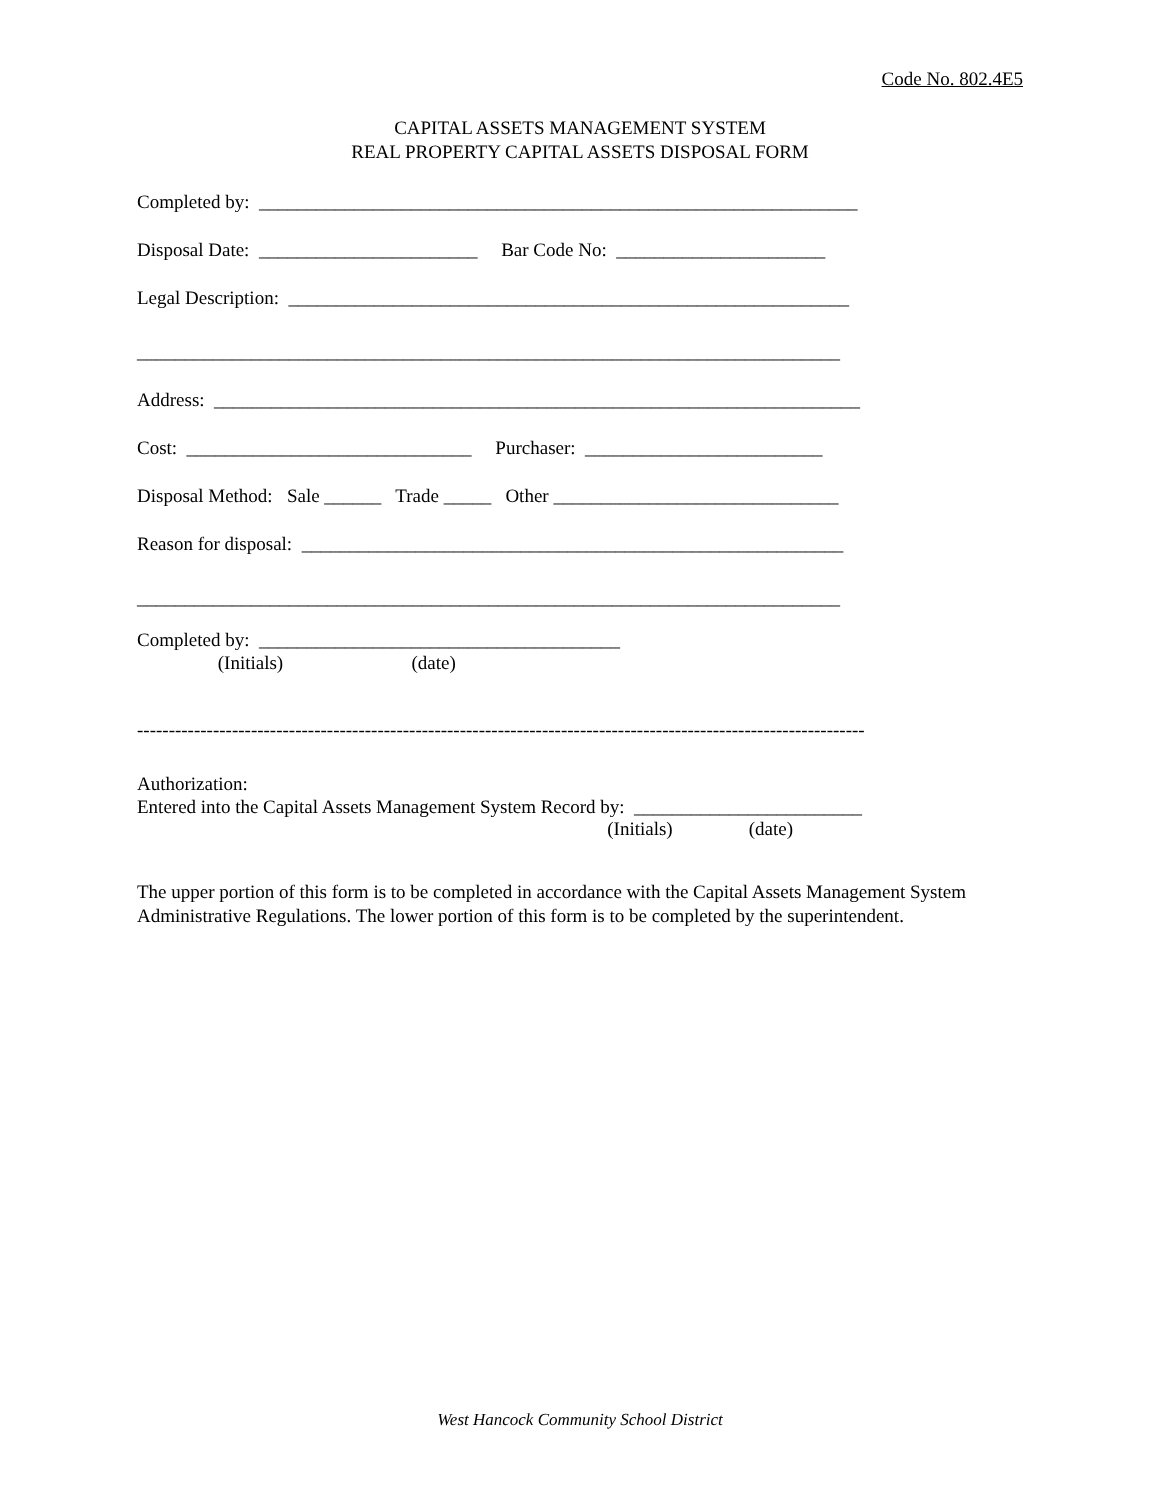Code No. 802.4E5
CAPITAL ASSETS MANAGEMENT SYSTEM
REAL PROPERTY CAPITAL ASSETS DISPOSAL FORM
Completed by: _______________________________________________________________
Disposal Date: _______________________ Bar Code No: ______________________
Legal Description: ___________________________________________________________
__________________________________________________________________________
Address: ____________________________________________________________________
Cost: ______________________________ Purchaser: _________________________
Disposal Method: Sale ______ Trade _____ Other ______________________________
Reason for disposal: _________________________________________________________
__________________________________________________________________________
Completed by: ______________________________________
(Initials) (date)
-------------------------------------------------------------------------------------------------------------------
Authorization:
Entered into the Capital Assets Management System Record by: ________________________
(Initials) (date)
The upper portion of this form is to be completed in accordance with the Capital Assets Management System Administrative Regulations. The lower portion of this form is to be completed by the superintendent.
West Hancock Community School District